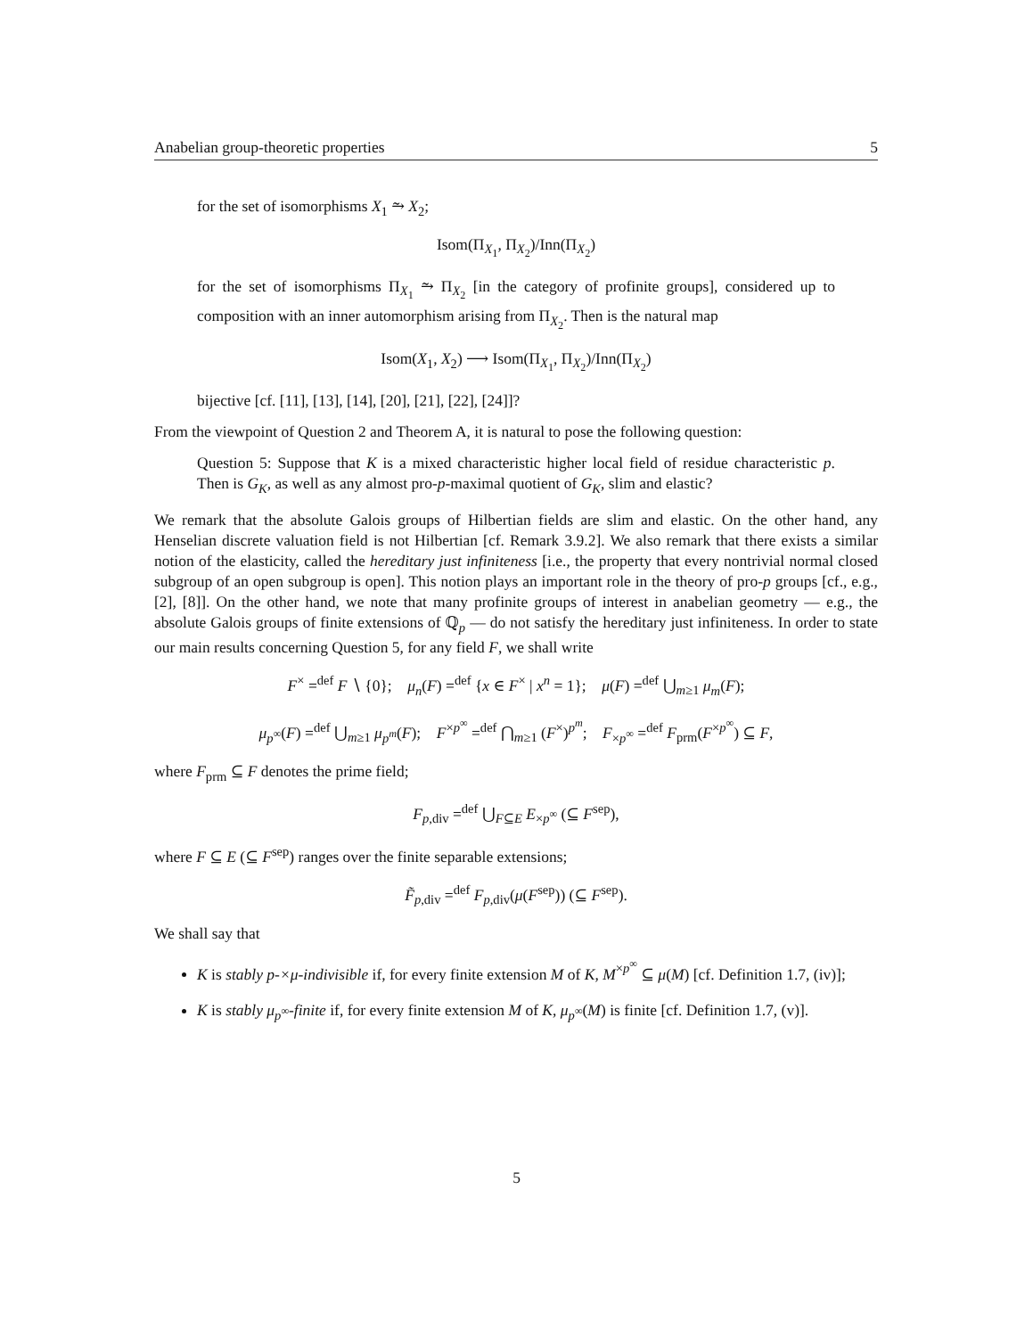Anabelian group-theoretic properties 5
for the set of isomorphisms X<sub>1</sub> ⥲ X<sub>2</sub>;
Isom(Π<sub>X<sub>1</sub></sub>, Π<sub>X<sub>2</sub></sub>)/Inn(Π<sub>X<sub>2</sub></sub>)
for the set of isomorphisms Π<sub>X<sub>1</sub></sub> ⥲ Π<sub>X<sub>2</sub></sub> [in the category of profinite groups], considered up to composition with an inner automorphism arising from Π<sub>X<sub>2</sub></sub>. Then is the natural map
Isom(X<sub>1</sub>, X<sub>2</sub>) ⟶ Isom(Π<sub>X<sub>1</sub></sub>, Π<sub>X<sub>2</sub></sub>)/Inn(Π<sub>X<sub>2</sub></sub>)
bijective [cf. [11], [13], [14], [20], [21], [22], [24]]?
From the viewpoint of Question 2 and Theorem A, it is natural to pose the following question:
Question 5: Suppose that K is a mixed characteristic higher local field of residue characteristic p. Then is G<sub>K</sub>, as well as any almost pro-p-maximal quotient of G<sub>K</sub>, slim and elastic?
We remark that the absolute Galois groups of Hilbertian fields are slim and elastic. On the other hand, any Henselian discrete valuation field is not Hilbertian [cf. Remark 3.9.2]. We also remark that there exists a similar notion of the elasticity, called the hereditary just infiniteness [i.e., the property that every nontrivial normal closed subgroup of an open subgroup is open]. This notion plays an important role in the theory of pro-p groups [cf., e.g., [2], [8]]. On the other hand, we note that many profinite groups of interest in anabelian geometry — e.g., the absolute Galois groups of finite extensions of ℚ<sub>p</sub> — do not satisfy the hereditary just infiniteness. In order to state our main results concerning Question 5, for any field F, we shall write
F<sup>×</sup> =<sup>def</sup> F ∖ {0}; μ<sub>n</sub>(F) =<sup>def</sup> {x ∈ F<sup>×</sup> | x<sup>n</sup> = 1}; μ(F) =<sup>def</sup> ⋃<sub>m≥1</sub> μ<sub>m</sub>(F);
μ<sub>p<sup>∞</sup></sub>(F) =<sup>def</sup> ⋃<sub>m≥1</sub> μ<sub>p<sup>m</sup></sub>(F); F<sup>×p<sup>∞</sup></sup> =<sup>def</sup> ⋂<sub>m≥1</sub> (F<sup>×</sup>)<sup>p<sup>m</sup></sup>; F<sub>×p<sup>∞</sup></sub> =<sup>def</sup> F<sub>prm</sub>(F<sup>×p<sup>∞</sup></sup>) ⊆ F,
where F<sub>prm</sub> ⊆ F denotes the prime field;
F<sub>p,div</sub> =<sup>def</sup> ⋃<sub>F⊆E</sub> E<sub>×p<sup>∞</sup></sub> (⊆ F<sup>sep</sup>),
where F ⊆ E (⊆ F<sup>sep</sup>) ranges over the finite separable extensions;
F̃<sub>p,div</sub> =<sup>def</sup> F<sub>p,div</sub>(μ(F<sup>sep</sup>)) (⊆ F<sup>sep</sup>).
We shall say that
K is stably p-×μ-indivisible if, for every finite extension M of K, M<sup>×p<sup>∞</sup></sup> ⊆ μ(M) [cf. Definition 1.7, (iv)];
K is stably μ<sub>p<sup>∞</sup></sub>-finite if, for every finite extension M of K, μ<sub>p<sup>∞</sup></sub>(M) is finite [cf. Definition 1.7, (v)].
5